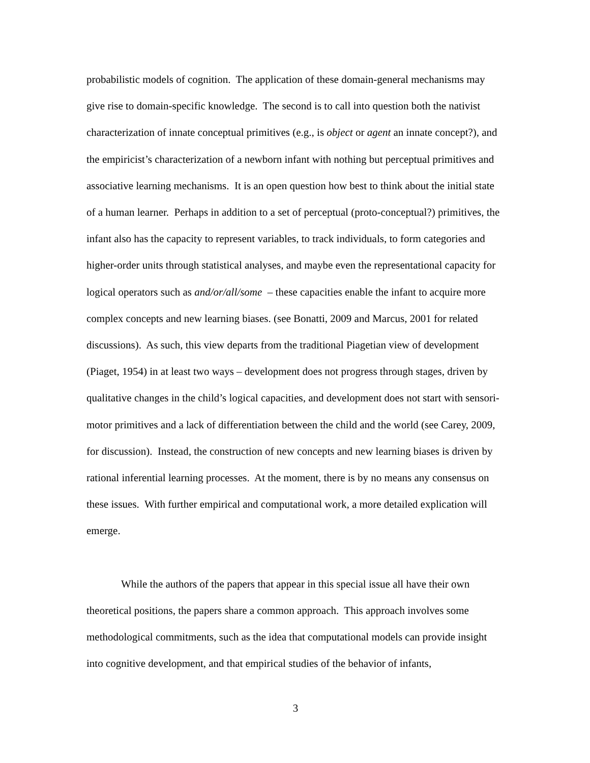probabilistic models of cognition. The application of these domain-general mechanisms may give rise to domain-specific knowledge. The second is to call into question both the nativist characterization of innate conceptual primitives (e.g., is object or agent an innate concept?), and the empiricist’s characterization of a newborn infant with nothing but perceptual primitives and associative learning mechanisms. It is an open question how best to think about the initial state of a human learner. Perhaps in addition to a set of perceptual (proto-conceptual?) primitives, the infant also has the capacity to represent variables, to track individuals, to form categories and higher-order units through statistical analyses, and maybe even the representational capacity for logical operators such as and/or/all/some – these capacities enable the infant to acquire more complex concepts and new learning biases. (see Bonatti, 2009 and Marcus, 2001 for related discussions). As such, this view departs from the traditional Piagetian view of development (Piaget, 1954) in at least two ways – development does not progress through stages, driven by qualitative changes in the child’s logical capacities, and development does not start with sensori-motor primitives and a lack of differentiation between the child and the world (see Carey, 2009, for discussion). Instead, the construction of new concepts and new learning biases is driven by rational inferential learning processes. At the moment, there is by no means any consensus on these issues. With further empirical and computational work, a more detailed explication will emerge.
While the authors of the papers that appear in this special issue all have their own theoretical positions, the papers share a common approach. This approach involves some methodological commitments, such as the idea that computational models can provide insight into cognitive development, and that empirical studies of the behavior of infants,
3